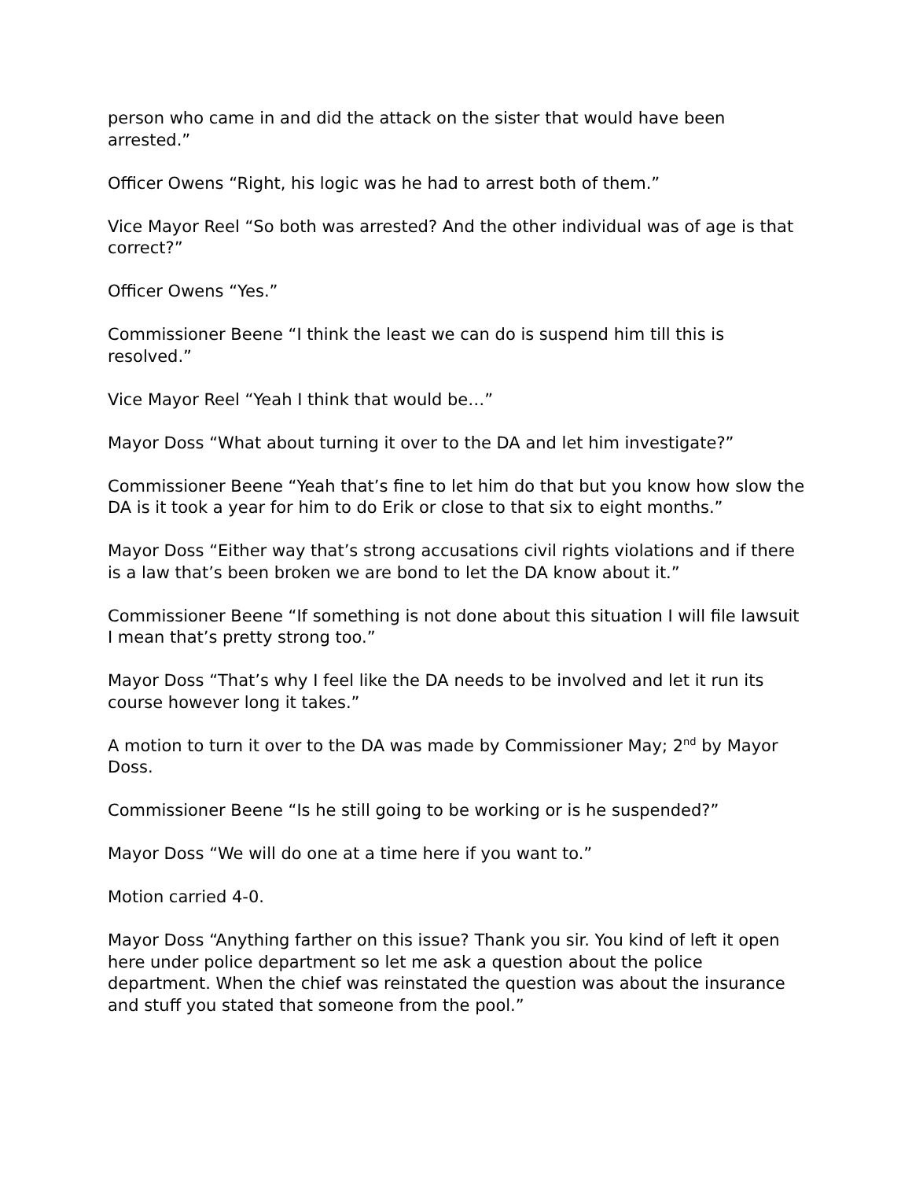person who came in and did the attack on the sister that would have been arrested.”
Officer Owens “Right, his logic was he had to arrest both of them.”
Vice Mayor Reel “So both was arrested? And the other individual was of age is that correct?”
Officer Owens “Yes.”
Commissioner Beene “I think the least we can do is suspend him till this is resolved.”
Vice Mayor Reel “Yeah I think that would be…”
Mayor Doss “What about turning it over to the DA and let him investigate?”
Commissioner Beene “Yeah that’s fine to let him do that but you know how slow the DA is it took a year for him to do Erik or close to that six to eight months.”
Mayor Doss “Either way that’s strong accusations civil rights violations and if there is a law that’s been broken we are bond to let the DA know about it.”
Commissioner Beene “If something is not done about this situation I will file lawsuit I mean that’s pretty strong too.”
Mayor Doss “That’s why I feel like the DA needs to be involved and let it run its course however long it takes.”
A motion to turn it over to the DA was made by Commissioner May; 2<sup>nd</sup> by Mayor Doss.
Commissioner Beene “Is he still going to be working or is he suspended?”
Mayor Doss “We will do one at a time here if you want to.”
Motion carried 4-0.
Mayor Doss “Anything farther on this issue? Thank you sir. You kind of left it open here under police department so let me ask a question about the police department. When the chief was reinstated the question was about the insurance and stuff you stated that someone from the pool.”